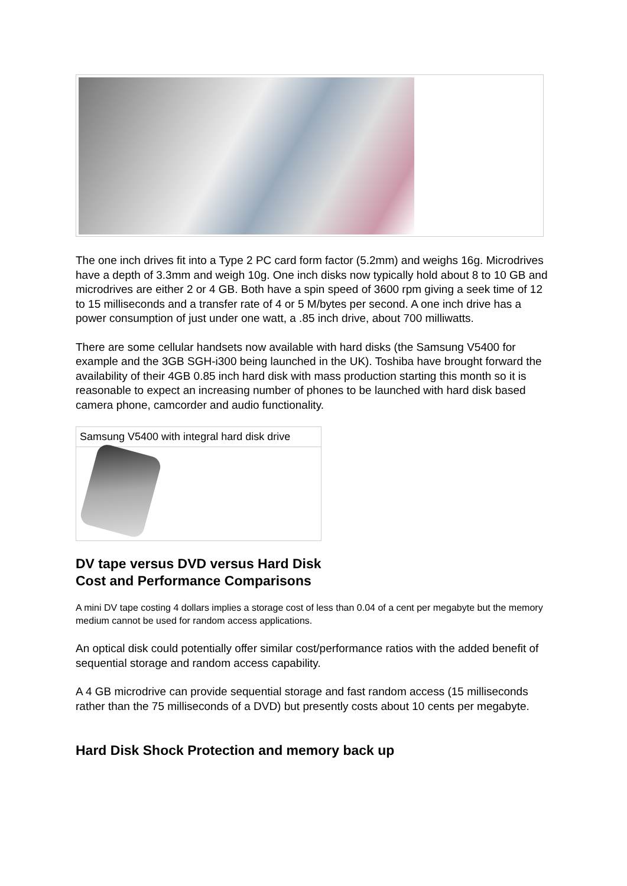The one inch drives fit into a Type 2 PC card form factor (5.2mm) and weighs 16g. Microdrives have a depth of 3.3mm and weigh 10g. One inch disks now typically hold about 8 to 10 GB and microdrives are either 2 or 4 GB. Both have a spin speed of 3600 rpm giving a seek time of 12 to 15 milliseconds and a transfer rate of 4 or 5 M/bytes per second. A one inch drive has a power consumption of just under one watt, a .85 inch drive, about 700 milliwatts.
There are some cellular handsets now available with hard disks (the Samsung V5400 for example and the 3GB SGH-i300 being launched in the UK). Toshiba have brought forward the availability of their 4GB 0.85 inch hard disk with mass production starting this month so it is reasonable to expect an increasing number of phones to be launched with hard disk based camera phone, camcorder and audio functionality.
Samsung V5400 with integral hard disk drive
DV tape versus DVD versus Hard Disk
Cost and Performance Comparisons
A mini DV tape costing 4 dollars implies a storage cost of less than 0.04 of a cent per megabyte but the memory medium cannot be used for random access applications.
An optical disk could potentially offer similar cost/performance ratios with the added benefit of sequential storage and random access capability.
A 4 GB microdrive can provide sequential storage and fast random access (15 milliseconds rather than the 75 milliseconds of a DVD) but presently costs about 10 cents per megabyte.
Hard Disk Shock Protection and memory back up